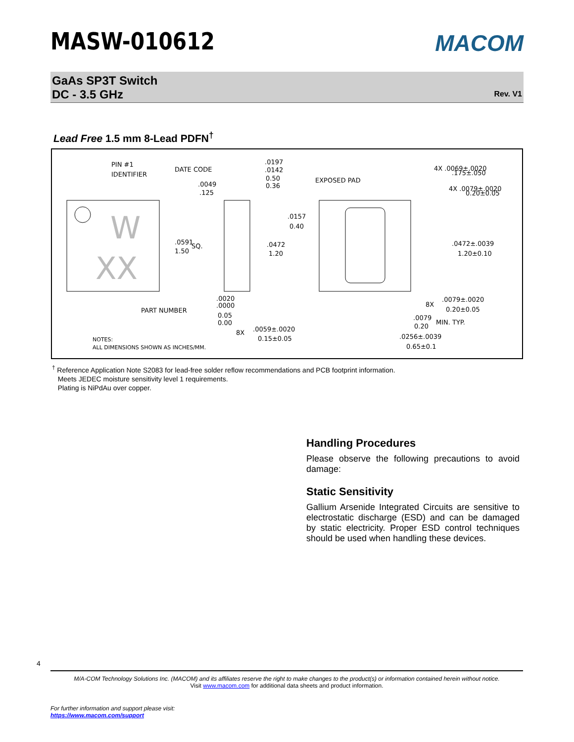MASW-010612
MACOM
GaAs SP3T Switch
DC - 3.5 GHz
Rev. V1
Lead Free 1.5 mm 8-Lead PDFN<sup>†</sup>
W
XX
PIN #1
IDENTIFIER
DATE CODE
.0049
.125
.0197
.0142
0.50
0.36
EXPOSED PAD
4X .0069±.0020
.175±.050
4X .0079±.0020
0.20±0.05
.0591
1.50
SQ.
.0157
0.40
.0472
1.20
.0472±.0039
1.20±0.10
PART NUMBER
.0020
.0000
0.05
0.00
8X
.0059±.0020
0.15±0.05
8X
.0079±.0020
0.20±0.05
.0079
0.20
MIN. TYP.
.0256±.0039
0.65±0.1
NOTES:
ALL DIMENSIONS SHOWN AS INCHES/MM.
<sup>†</sup> Reference Application Note S2083 for lead-free solder reflow recommendations and PCB footprint information.
Meets JEDEC moisture sensitivity level 1 requirements.
Plating is NiPdAu over copper.
Handling Procedures
Please observe the following precautions to avoid damage:
Static Sensitivity
Gallium Arsenide Integrated Circuits are sensitive to electrostatic discharge (ESD) and can be damaged by static electricity. Proper ESD control techniques should be used when handling these devices.
4
M/A-COM Technology Solutions Inc. (MACOM) and its affiliates reserve the right to make changes to the product(s) or information contained herein without notice.
Visit www.macom.com for additional data sheets and product information.
For further information and support please visit:
https://www.macom.com/support